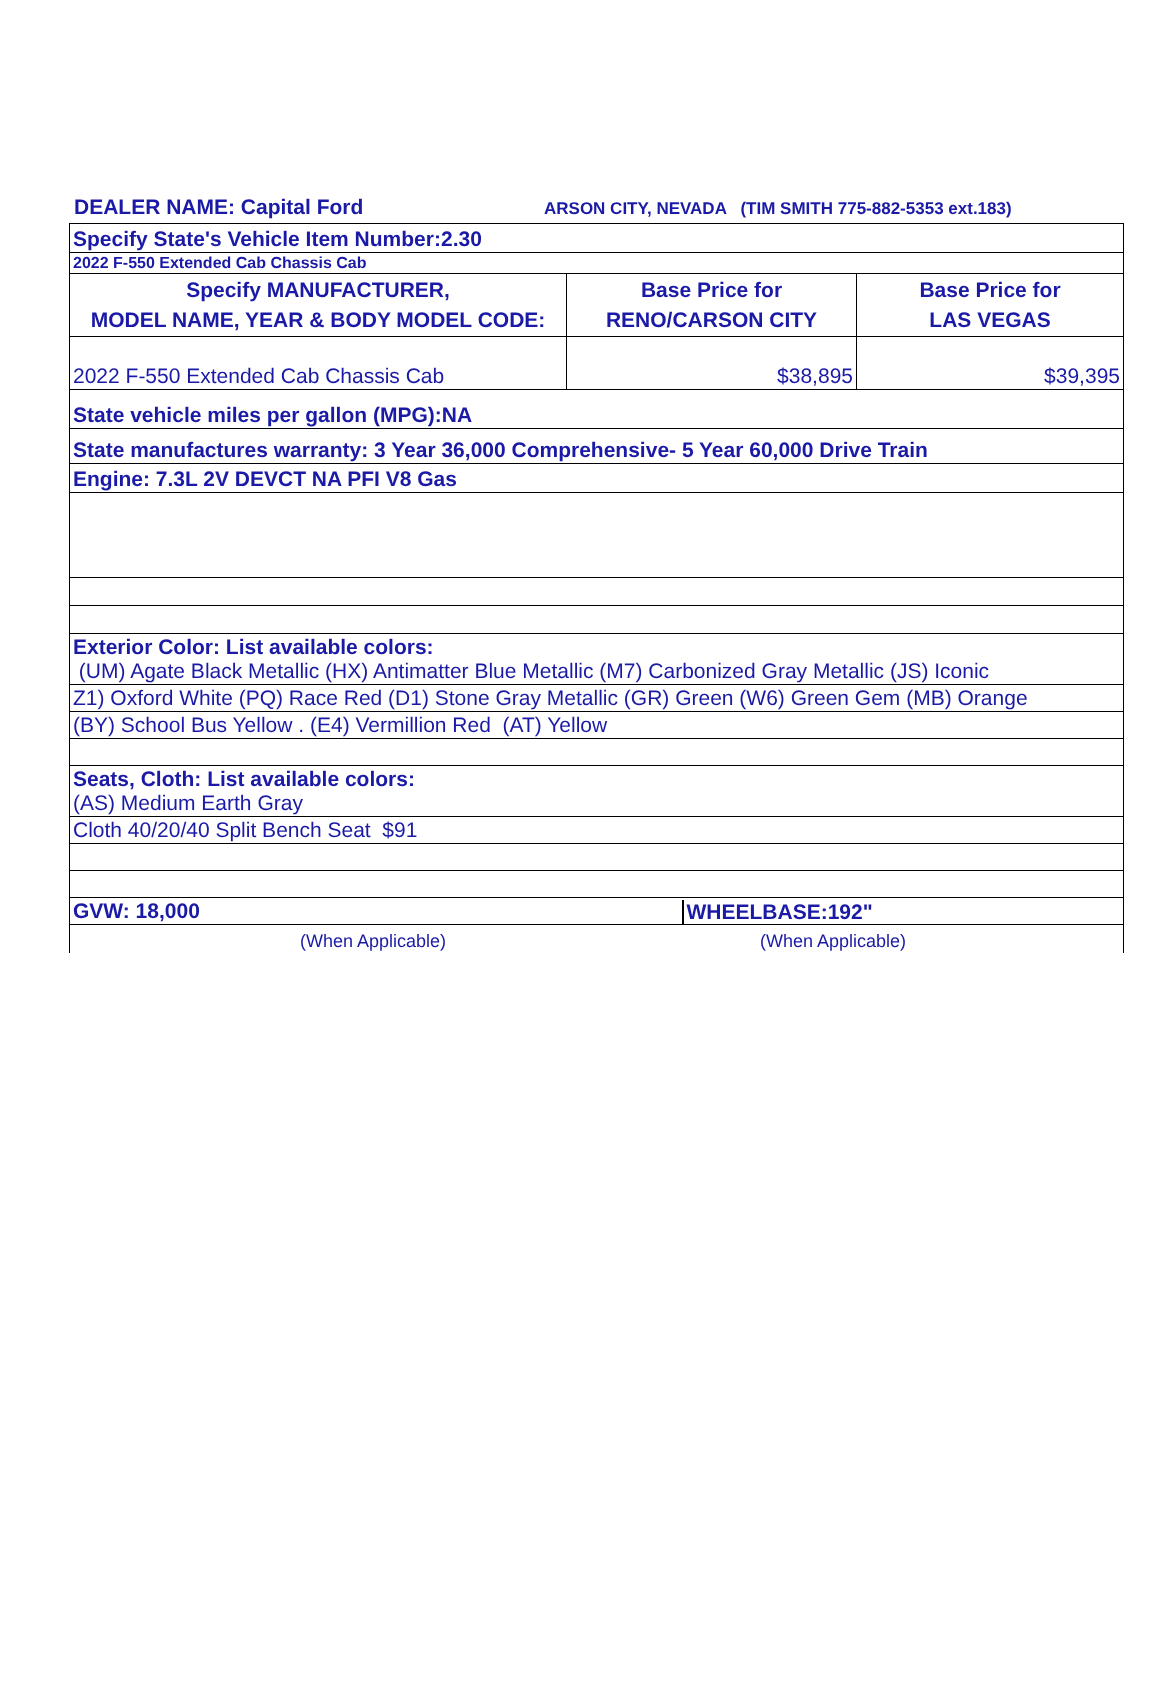DEALER NAME: Capital Ford ARSON CITY, NEVADA (TIM SMITH 775-882-5353 ext.183)
| Specify State's Vehicle Item Number:2.30 | | |
| 2022 F-550 Extended Cab Chassis Cab | | |
| Specify MANUFACTURER, MODEL NAME, YEAR & BODY MODEL CODE: | Base Price for RENO/CARSON CITY | Base Price for LAS VEGAS |
| 2022 F-550 Extended Cab Chassis Cab | $38,895 | $39,395 |
| State vehicle miles per gallon (MPG):NA | | |
| State manufactures warranty: 3 Year 36,000 Comprehensive- 5 Year 60,000 Drive Train | | |
| Engine: 7.3L 2V DEVCT NA PFI V8 Gas | | |
| Exterior Color: List available colors: (UM) Agate Black Metallic (HX) Antimatter Blue Metallic (M7) Carbonized Gray Metallic (JS) Iconic | | |
| Z1) Oxford White (PQ) Race Red (D1) Stone Gray Metallic (GR) Green (W6) Green Gem (MB) Orange | | |
| (BY) School Bus Yellow . (E4) Vermillion Red (AT) Yellow | | |
| Seats, Cloth: List available colors: (AS) Medium Earth Gray | | |
| Cloth 40/20/40 Split Bench Seat $91 | | |
| GVW: 18,000 | | WHEELBASE:192" |
| (When Applicable) (When Applicable) | | |